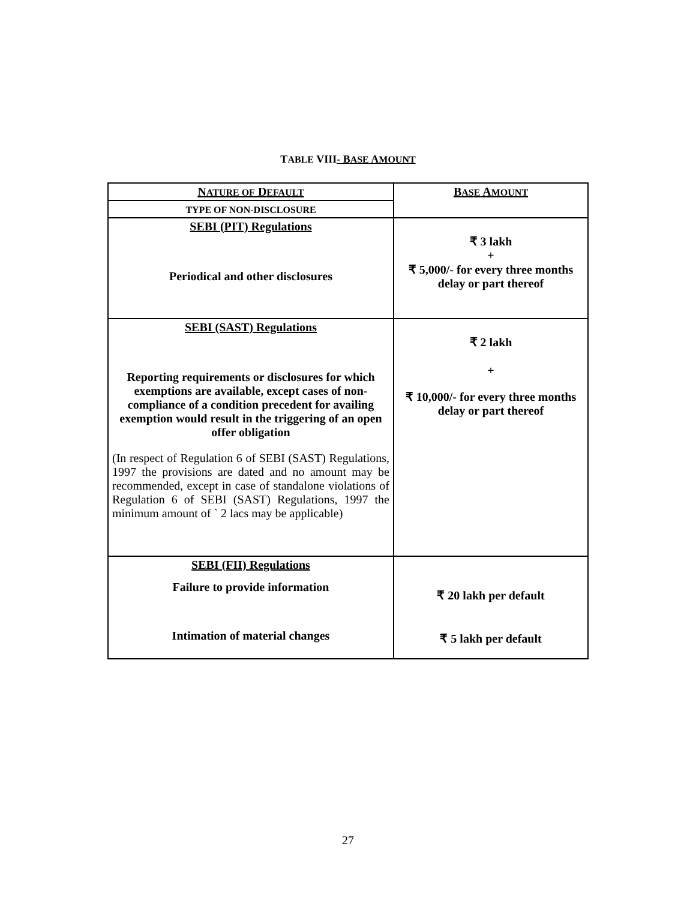TABLE VIII- BASE AMOUNT
| N ATURE OF D EFAULT | B ASE A MOUNT |
| TYPE OF NON-DISCLOSURE | |
| SEBI (PIT) Regulations Periodical and other disclosures | ₹ 3 lakh + ₹ 5,000/- for every three months delay or part thereof |
| SEBI (SAST) Regulations Reporting requirements or disclosures for which exemptions are available, except cases of non-compliance of a condition precedent for availing exemption would result in the triggering of an open offer obligation (In respect of Regulation 6 of SEBI (SAST) Regulations, 1997 the provisions are dated and no amount may be recommended, except in case of standalone violations of Regulation 6 of SEBI (SAST) Regulations, 1997 the minimum amount of ` 2 lacs may be applicable) | ₹ 2 lakh + ₹ 10,000/- for every three months delay or part thereof |
| SEBI (FII) Regulations Failure to provide information Intimation of material changes | ₹ 20 lakh per default ₹ 5 lakh per default |
27